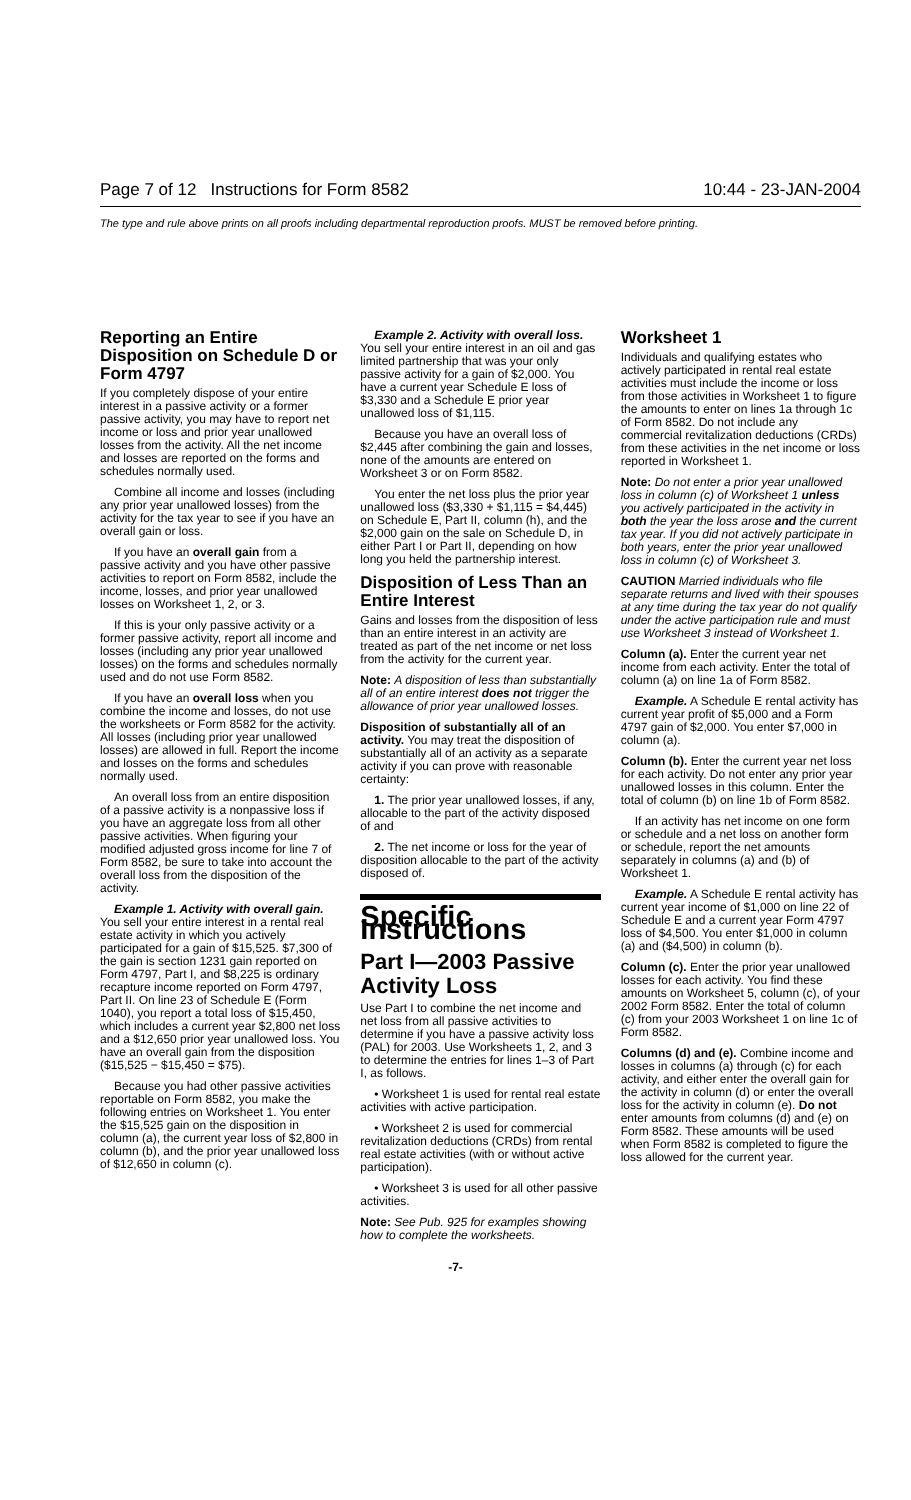Page 7 of 12 Instructions for Form 8582 10:44 - 23-JAN-2004
The type and rule above prints on all proofs including departmental reproduction proofs. MUST be removed before printing.
Reporting an Entire Disposition on Schedule D or Form 4797
If you completely dispose of your entire interest in a passive activity or a former passive activity, you may have to report net income or loss and prior year unallowed losses from the activity. All the net income and losses are reported on the forms and schedules normally used.
Combine all income and losses (including any prior year unallowed losses) from the activity for the tax year to see if you have an overall gain or loss.
If you have an overall gain from a passive activity and you have other passive activities to report on Form 8582, include the income, losses, and prior year unallowed losses on Worksheet 1, 2, or 3.
If this is your only passive activity or a former passive activity, report all income and losses (including any prior year unallowed losses) on the forms and schedules normally used and do not use Form 8582.
If you have an overall loss when you combine the income and losses, do not use the worksheets or Form 8582 for the activity. All losses (including prior year unallowed losses) are allowed in full. Report the income and losses on the forms and schedules normally used.
An overall loss from an entire disposition of a passive activity is a nonpassive loss if you have an aggregate loss from all other passive activities. When figuring your modified adjusted gross income for line 7 of Form 8582, be sure to take into account the overall loss from the disposition of the activity.
Example 1. Activity with overall gain. You sell your entire interest in a rental real estate activity in which you actively participated for a gain of $15,525. $7,300 of the gain is section 1231 gain reported on Form 4797, Part I, and $8,225 is ordinary recapture income reported on Form 4797, Part II. On line 23 of Schedule E (Form 1040), you report a total loss of $15,450, which includes a current year $2,800 net loss and a $12,650 prior year unallowed loss. You have an overall gain from the disposition ($15,525 − $15,450 = $75).
Because you had other passive activities reportable on Form 8582, you make the following entries on Worksheet 1. You enter the $15,525 gain on the disposition in column (a), the current year loss of $2,800 in column (b), and the prior year unallowed loss of $12,650 in column (c).
Example 2. Activity with overall loss. You sell your entire interest in an oil and gas limited partnership that was your only passive activity for a gain of $2,000. You have a current year Schedule E loss of $3,330 and a Schedule E prior year unallowed loss of $1,115.
Because you have an overall loss of $2,445 after combining the gain and losses, none of the amounts are entered on Worksheet 3 or on Form 8582.
You enter the net loss plus the prior year unallowed loss ($3,330 + $1,115 = $4,445) on Schedule E, Part II, column (h), and the $2,000 gain on the sale on Schedule D, in either Part I or Part II, depending on how long you held the partnership interest.
Disposition of Less Than an Entire Interest
Gains and losses from the disposition of less than an entire interest in an activity are treated as part of the net income or net loss from the activity for the current year.
Note: A disposition of less than substantially all of an entire interest does not trigger the allowance of prior year unallowed losses.
Disposition of substantially all of an activity. You may treat the disposition of substantially all of an activity as a separate activity if you can prove with reasonable certainty:
1. The prior year unallowed losses, if any, allocable to the part of the activity disposed of and
2. The net income or loss for the year of disposition allocable to the part of the activity disposed of.
Specific Instructions
Part I—2003 Passive Activity Loss
Use Part I to combine the net income and net loss from all passive activities to determine if you have a passive activity loss (PAL) for 2003. Use Worksheets 1, 2, and 3 to determine the entries for lines 1–3 of Part I, as follows.
• Worksheet 1 is used for rental real estate activities with active participation.
• Worksheet 2 is used for commercial revitalization deductions (CRDs) from rental real estate activities (with or without active participation).
• Worksheet 3 is used for all other passive activities.
Note: See Pub. 925 for examples showing how to complete the worksheets.
Worksheet 1
Individuals and qualifying estates who actively participated in rental real estate activities must include the income or loss from those activities in Worksheet 1 to figure the amounts to enter on lines 1a through 1c of Form 8582. Do not include any commercial revitalization deductions (CRDs) from these activities in the net income or loss reported in Worksheet 1.
Note: Do not enter a prior year unallowed loss in column (c) of Worksheet 1 unless you actively participated in the activity in both the year the loss arose and the current tax year. If you did not actively participate in both years, enter the prior year unallowed loss in column (c) of Worksheet 3.
CAUTION Married individuals who file separate returns and lived with their spouses at any time during the tax year do not qualify under the active participation rule and must use Worksheet 3 instead of Worksheet 1.
Column (a). Enter the current year net income from each activity. Enter the total of column (a) on line 1a of Form 8582.
Example. A Schedule E rental activity has current year profit of $5,000 and a Form 4797 gain of $2,000. You enter $7,000 in column (a).
Column (b). Enter the current year net loss for each activity. Do not enter any prior year unallowed losses in this column. Enter the total of column (b) on line 1b of Form 8582.
If an activity has net income on one form or schedule and a net loss on another form or schedule, report the net amounts separately in columns (a) and (b) of Worksheet 1.
Example. A Schedule E rental activity has current year income of $1,000 on line 22 of Schedule E and a current year Form 4797 loss of $4,500. You enter $1,000 in column (a) and ($4,500) in column (b).
Column (c). Enter the prior year unallowed losses for each activity. You find these amounts on Worksheet 5, column (c), of your 2002 Form 8582. Enter the total of column (c) from your 2003 Worksheet 1 on line 1c of Form 8582.
Columns (d) and (e). Combine income and losses in columns (a) through (c) for each activity, and either enter the overall gain for the activity in column (d) or enter the overall loss for the activity in column (e). Do not enter amounts from columns (d) and (e) on Form 8582. These amounts will be used when Form 8582 is completed to figure the loss allowed for the current year.
-7-